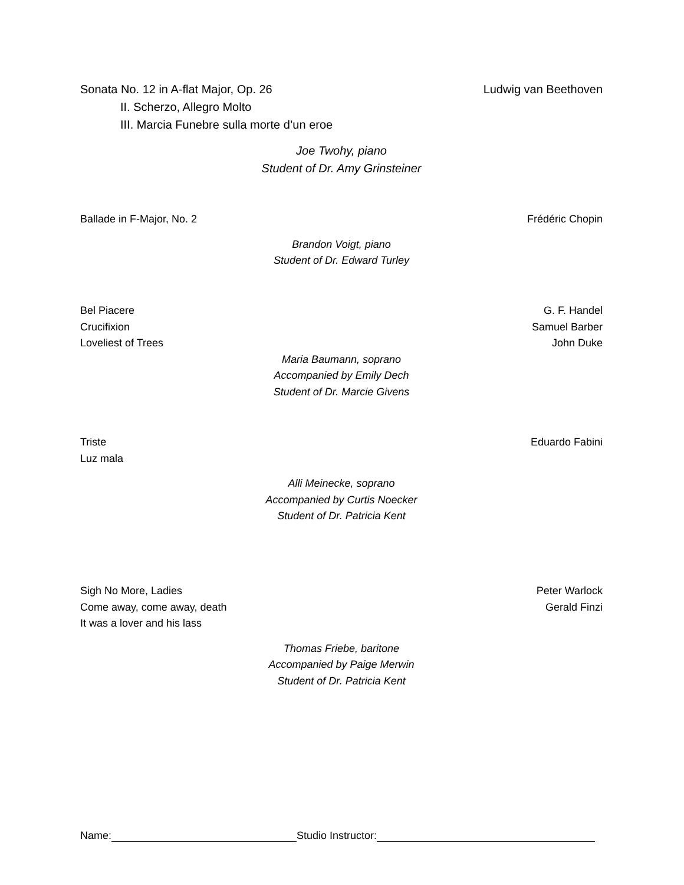Sonata No. 12 in A-flat Major, Op. 26 Ludwig van Beethoven
II. Scherzo, Allegro Molto
III. Marcia Funebre sulla morte d’un eroe
Joe Twohy, piano
Student of Dr. Amy Grinsteiner
Ballade in F-Major, No. 2 Frédéric Chopin
Brandon Voigt, piano
Student of Dr. Edward Turley
Bel Piacere G. F. Handel
Crucifixion Samuel Barber
Loveliest of Trees John Duke
Maria Baumann, soprano
Accompanied by Emily Dech
Student of Dr. Marcie Givens
Triste Eduardo Fabini
Luz mala
Alli Meinecke, soprano
Accompanied by Curtis Noecker
Student of Dr. Patricia Kent
Sigh No More, Ladies Peter Warlock
Come away, come away, death Gerald Finzi
It was a lover and his lass
Thomas Friebe, baritone
Accompanied by Paige Merwin
Student of Dr. Patricia Kent
Name: Studio Instructor: